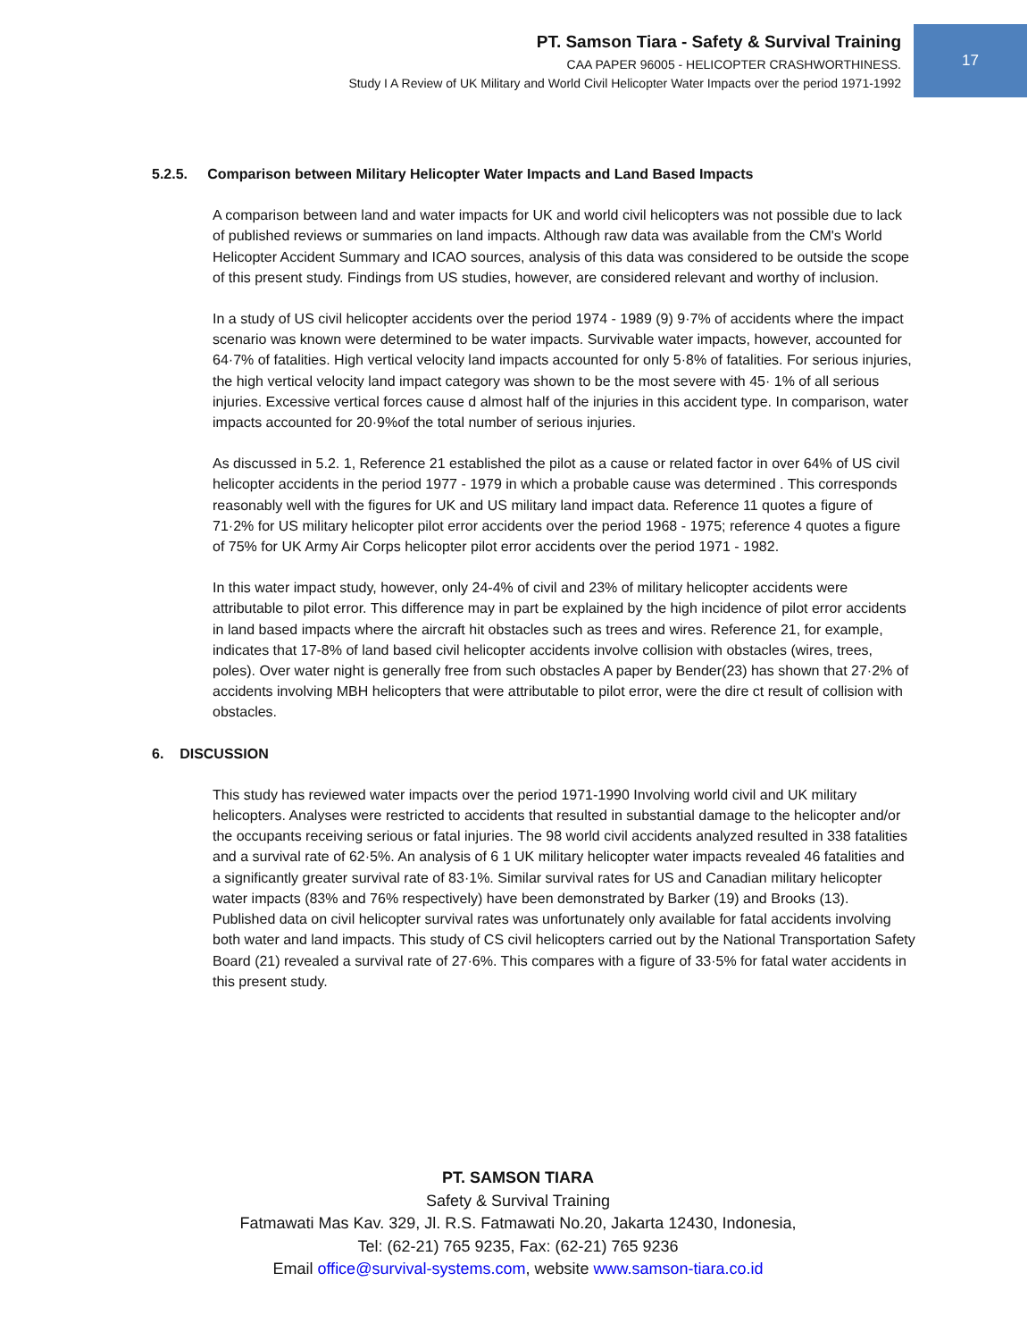17
PT. Samson Tiara - Safety & Survival Training
CAA PAPER 96005 - HELICOPTER CRASHWORTHINESS.
Study I A Review of UK Military and World Civil Helicopter Water Impacts over the period 1971-1992
5.2.5. Comparison between Military Helicopter Water Impacts and Land Based Impacts
A comparison between land and water impacts for UK and world civil helicopters was not possible due to lack of published reviews or summaries on land impacts. Although raw data was available from the CM's World Helicopter Accident Summary and ICAO sources, analysis of this data was considered to be outside the scope of this present study. Findings from US studies, however, are considered relevant and worthy of inclusion.
In a study of US civil helicopter accidents over the period 1974 - 1989 (9) 9·7% of accidents where the impact scenario was known were determined to be water impacts. Survivable water impacts, however, accounted for 64·7% of fatalities. High vertical velocity land impacts accounted for only 5·8% of fatalities. For serious injuries, the high vertical velocity land impact category was shown to be the most severe with 45· 1% of all serious injuries. Excessive vertical forces cause d almost half of the injuries in this accident type. In comparison, water impacts accounted for 20·9%of the total number of serious injuries.
As discussed in 5.2. 1, Reference 21 established the pilot as a cause or related factor in over 64% of US civil helicopter accidents in the period 1977 - 1979 in which a probable cause was determined . This corresponds reasonably well with the figures for UK and US military land impact data. Reference 11 quotes a figure of 71·2% for US military helicopter pilot error accidents over the period 1968 - 1975; reference 4 quotes a figure of 75% for UK Army Air Corps helicopter pilot error accidents over the period 1971 - 1982.
In this water impact study, however, only 24-4% of civil and 23% of military helicopter accidents were attributable to pilot error. This difference may in part be explained by the high incidence of pilot error accidents in land based impacts where the aircraft hit obstacles such as trees and wires. Reference 21, for example, indicates that 17-8% of land based civil helicopter accidents involve collision with obstacles (wires, trees, poles). Over water night is generally free from such obstacles A paper by Bender(23) has shown that 27·2% of accidents involving MBH helicopters that were attributable to pilot error, were the dire ct result of collision with obstacles.
6. DISCUSSION
This study has reviewed water impacts over the period 1971-1990 Involving world civil and UK military helicopters. Analyses were restricted to accidents that resulted in substantial damage to the helicopter and/or the occupants receiving serious or fatal injuries. The 98 world civil accidents analyzed resulted in 338 fatalities and a survival rate of 62·5%. An analysis of 6 1 UK military helicopter water impacts revealed 46 fatalities and a significantly greater survival rate of 83·1%. Similar survival rates for US and Canadian military helicopter water impacts (83% and 76% respectively) have been demonstrated by Barker (19) and Brooks (13). Published data on civil helicopter survival rates was unfortunately only available for fatal accidents involving both water and land impacts. This study of CS civil helicopters carried out by the National Transportation Safety Board (21) revealed a survival rate of 27·6%. This compares with a figure of 33·5% for fatal water accidents in this present study.
PT. SAMSON TIARA
Safety & Survival Training
Fatmawati Mas Kav. 329, Jl. R.S. Fatmawati No.20, Jakarta 12430, Indonesia,
Tel: (62-21) 765 9235, Fax: (62-21) 765 9236
Email office@survival-systems.com, website www.samson-tiara.co.id